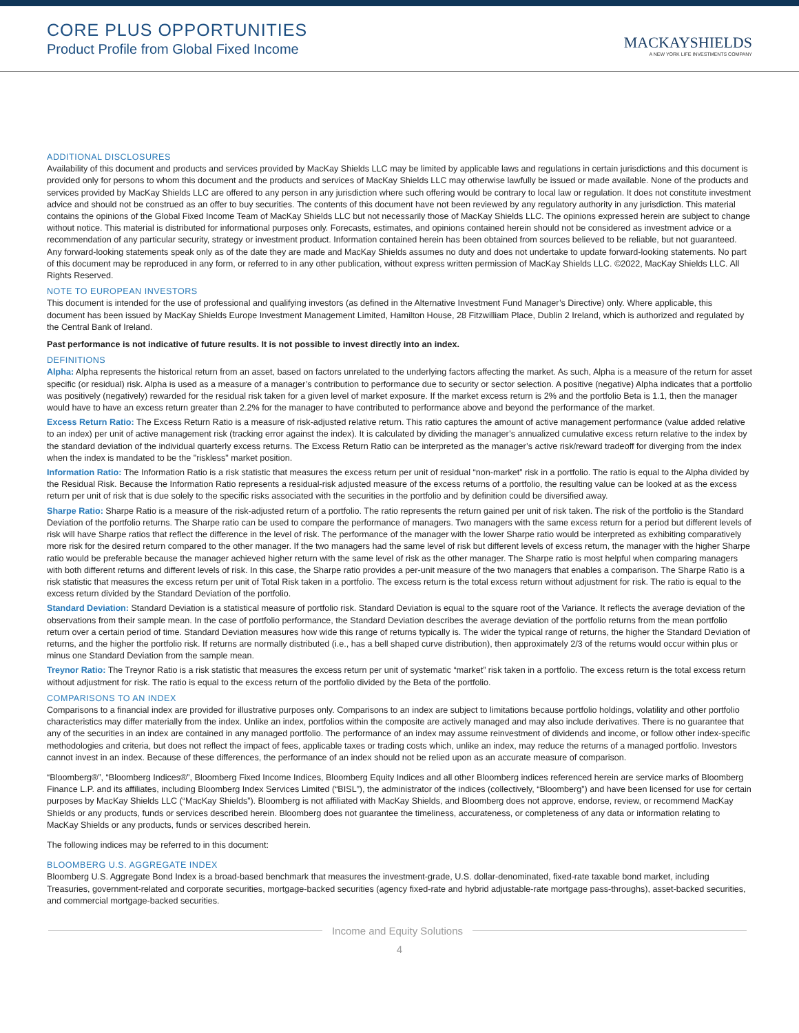CORE PLUS OPPORTUNITIES
Product Profile from Global Fixed Income
MACKAYSHIELDS
A NEW YORK LIFE INVESTMENTS COMPANY
ADDITIONAL DISCLOSURES
Availability of this document and products and services provided by MacKay Shields LLC may be limited by applicable laws and regulations in certain jurisdictions and this document is provided only for persons to whom this document and the products and services of MacKay Shields LLC may otherwise lawfully be issued or made available. None of the products and services provided by MacKay Shields LLC are offered to any person in any jurisdiction where such offering would be contrary to local law or regulation. It does not constitute investment advice and should not be construed as an offer to buy securities. The contents of this document have not been reviewed by any regulatory authority in any jurisdiction. This material contains the opinions of the Global Fixed Income Team of MacKay Shields LLC but not necessarily those of MacKay Shields LLC. The opinions expressed herein are subject to change without notice. This material is distributed for informational purposes only. Forecasts, estimates, and opinions contained herein should not be considered as investment advice or a recommendation of any particular security, strategy or investment product. Information contained herein has been obtained from sources believed to be reliable, but not guaranteed. Any forward-looking statements speak only as of the date they are made and MacKay Shields assumes no duty and does not undertake to update forward-looking statements. No part of this document may be reproduced in any form, or referred to in any other publication, without express written permission of MacKay Shields LLC. ©2022, MacKay Shields LLC. All Rights Reserved.
NOTE TO EUROPEAN INVESTORS
This document is intended for the use of professional and qualifying investors (as defined in the Alternative Investment Fund Manager’s Directive) only. Where applicable, this document has been issued by MacKay Shields Europe Investment Management Limited, Hamilton House, 28 Fitzwilliam Place, Dublin 2 Ireland, which is authorized and regulated by the Central Bank of Ireland.
Past performance is not indicative of future results. It is not possible to invest directly into an index.
DEFINITIONS
Alpha: Alpha represents the historical return from an asset, based on factors unrelated to the underlying factors affecting the market. As such, Alpha is a measure of the return for asset specific (or residual) risk. Alpha is used as a measure of a manager’s contribution to performance due to security or sector selection. A positive (negative) Alpha indicates that a portfolio was positively (negatively) rewarded for the residual risk taken for a given level of market exposure. If the market excess return is 2% and the portfolio Beta is 1.1, then the manager would have to have an excess return greater than 2.2% for the manager to have contributed to performance above and beyond the performance of the market.
Excess Return Ratio: The Excess Return Ratio is a measure of risk-adjusted relative return. This ratio captures the amount of active management performance (value added relative to an index) per unit of active management risk (tracking error against the index). It is calculated by dividing the manager’s annualized cumulative excess return relative to the index by the standard deviation of the individual quarterly excess returns. The Excess Return Ratio can be interpreted as the manager’s active risk/reward tradeoff for diverging from the index when the index is mandated to be the "riskless" market position.
Information Ratio: The Information Ratio is a risk statistic that measures the excess return per unit of residual “non-market” risk in a portfolio. The ratio is equal to the Alpha divided by the Residual Risk. Because the Information Ratio represents a residual-risk adjusted measure of the excess returns of a portfolio, the resulting value can be looked at as the excess return per unit of risk that is due solely to the specific risks associated with the securities in the portfolio and by definition could be diversified away.
Sharpe Ratio: Sharpe Ratio is a measure of the risk-adjusted return of a portfolio. The ratio represents the return gained per unit of risk taken. The risk of the portfolio is the Standard Deviation of the portfolio returns. The Sharpe ratio can be used to compare the performance of managers. Two managers with the same excess return for a period but different levels of risk will have Sharpe ratios that reflect the difference in the level of risk. The performance of the manager with the lower Sharpe ratio would be interpreted as exhibiting comparatively more risk for the desired return compared to the other manager. If the two managers had the same level of risk but different levels of excess return, the manager with the higher Sharpe ratio would be preferable because the manager achieved higher return with the same level of risk as the other manager. The Sharpe ratio is most helpful when comparing managers with both different returns and different levels of risk. In this case, the Sharpe ratio provides a per-unit measure of the two managers that enables a comparison. The Sharpe Ratio is a risk statistic that measures the excess return per unit of Total Risk taken in a portfolio. The excess return is the total excess return without adjustment for risk. The ratio is equal to the excess return divided by the Standard Deviation of the portfolio.
Standard Deviation: Standard Deviation is a statistical measure of portfolio risk. Standard Deviation is equal to the square root of the Variance. It reflects the average deviation of the observations from their sample mean. In the case of portfolio performance, the Standard Deviation describes the average deviation of the portfolio returns from the mean portfolio return over a certain period of time. Standard Deviation measures how wide this range of returns typically is. The wider the typical range of returns, the higher the Standard Deviation of returns, and the higher the portfolio risk. If returns are normally distributed (i.e., has a bell shaped curve distribution), then approximately 2/3 of the returns would occur within plus or minus one Standard Deviation from the sample mean.
Treynor Ratio: The Treynor Ratio is a risk statistic that measures the excess return per unit of systematic “market” risk taken in a portfolio. The excess return is the total excess return without adjustment for risk. The ratio is equal to the excess return of the portfolio divided by the Beta of the portfolio.
COMPARISONS TO AN INDEX
Comparisons to a financial index are provided for illustrative purposes only. Comparisons to an index are subject to limitations because portfolio holdings, volatility and other portfolio characteristics may differ materially from the index. Unlike an index, portfolios within the composite are actively managed and may also include derivatives. There is no guarantee that any of the securities in an index are contained in any managed portfolio. The performance of an index may assume reinvestment of dividends and income, or follow other index-specific methodologies and criteria, but does not reflect the impact of fees, applicable taxes or trading costs which, unlike an index, may reduce the returns of a managed portfolio. Investors cannot invest in an index. Because of these differences, the performance of an index should not be relied upon as an accurate measure of comparison.
“Bloomberg®”, “Bloomberg Indices®”, Bloomberg Fixed Income Indices, Bloomberg Equity Indices and all other Bloomberg indices referenced herein are service marks of Bloomberg Finance L.P. and its affiliates, including Bloomberg Index Services Limited (“BISL”), the administrator of the indices (collectively, “Bloomberg”) and have been licensed for use for certain purposes by MacKay Shields LLC (“MacKay Shields”). Bloomberg is not affiliated with MacKay Shields, and Bloomberg does not approve, endorse, review, or recommend MacKay Shields or any products, funds or services described herein. Bloomberg does not guarantee the timeliness, accurateness, or completeness of any data or information relating to MacKay Shields or any products, funds or services described herein.
The following indices may be referred to in this document:
BLOOMBERG U.S. AGGREGATE INDEX
Bloomberg U.S. Aggregate Bond Index is a broad-based benchmark that measures the investment-grade, U.S. dollar-denominated, fixed-rate taxable bond market, including Treasuries, government-related and corporate securities, mortgage-backed securities (agency fixed-rate and hybrid adjustable-rate mortgage pass-throughs), asset-backed securities, and commercial mortgage-backed securities.
Income and Equity Solutions
4